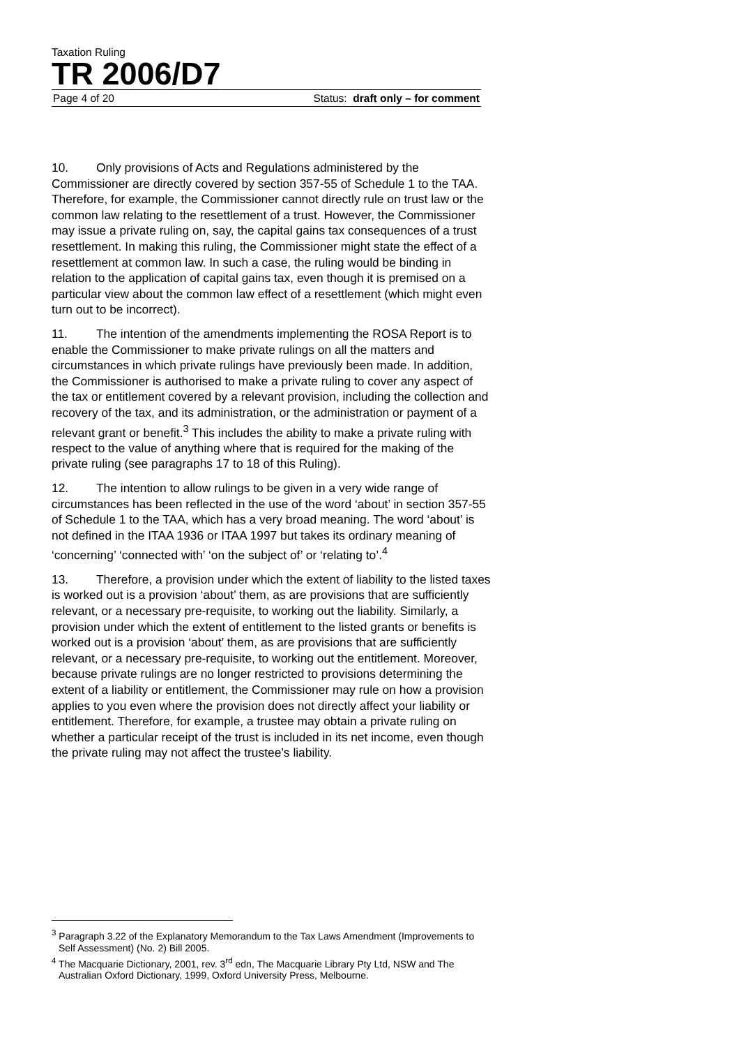Taxation Ruling
TR 2006/D7
Page 4 of 20 Status: draft only – for comment
10. Only provisions of Acts and Regulations administered by the Commissioner are directly covered by section 357-55 of Schedule 1 to the TAA. Therefore, for example, the Commissioner cannot directly rule on trust law or the common law relating to the resettlement of a trust. However, the Commissioner may issue a private ruling on, say, the capital gains tax consequences of a trust resettlement. In making this ruling, the Commissioner might state the effect of a resettlement at common law. In such a case, the ruling would be binding in relation to the application of capital gains tax, even though it is premised on a particular view about the common law effect of a resettlement (which might even turn out to be incorrect).
11. The intention of the amendments implementing the ROSA Report is to enable the Commissioner to make private rulings on all the matters and circumstances in which private rulings have previously been made. In addition, the Commissioner is authorised to make a private ruling to cover any aspect of the tax or entitlement covered by a relevant provision, including the collection and recovery of the tax, and its administration, or the administration or payment of a relevant grant or benefit.<sup>3</sup> This includes the ability to make a private ruling with respect to the value of anything where that is required for the making of the private ruling (see paragraphs 17 to 18 of this Ruling).
12. The intention to allow rulings to be given in a very wide range of circumstances has been reflected in the use of the word ‘about’ in section 357-55 of Schedule 1 to the TAA, which has a very broad meaning. The word ‘about’ is not defined in the ITAA 1936 or ITAA 1997 but takes its ordinary meaning of ‘concerning’ ‘connected with’ ‘on the subject of’ or ‘relating to’.<sup>4</sup>
13. Therefore, a provision under which the extent of liability to the listed taxes is worked out is a provision ‘about’ them, as are provisions that are sufficiently relevant, or a necessary pre-requisite, to working out the liability. Similarly, a provision under which the extent of entitlement to the listed grants or benefits is worked out is a provision ‘about’ them, as are provisions that are sufficiently relevant, or a necessary pre-requisite, to working out the entitlement. Moreover, because private rulings are no longer restricted to provisions determining the extent of a liability or entitlement, the Commissioner may rule on how a provision applies to you even where the provision does not directly affect your liability or entitlement. Therefore, for example, a trustee may obtain a private ruling on whether a particular receipt of the trust is included in its net income, even though the private ruling may not affect the trustee’s liability.
<sup>3</sup> Paragraph 3.22 of the Explanatory Memorandum to the Tax Laws Amendment (Improvements to Self Assessment) (No. 2) Bill 2005.
<sup>4</sup> The Macquarie Dictionary, 2001, rev. 3<sup>rd</sup> edn, The Macquarie Library Pty Ltd, NSW and The Australian Oxford Dictionary, 1999, Oxford University Press, Melbourne.